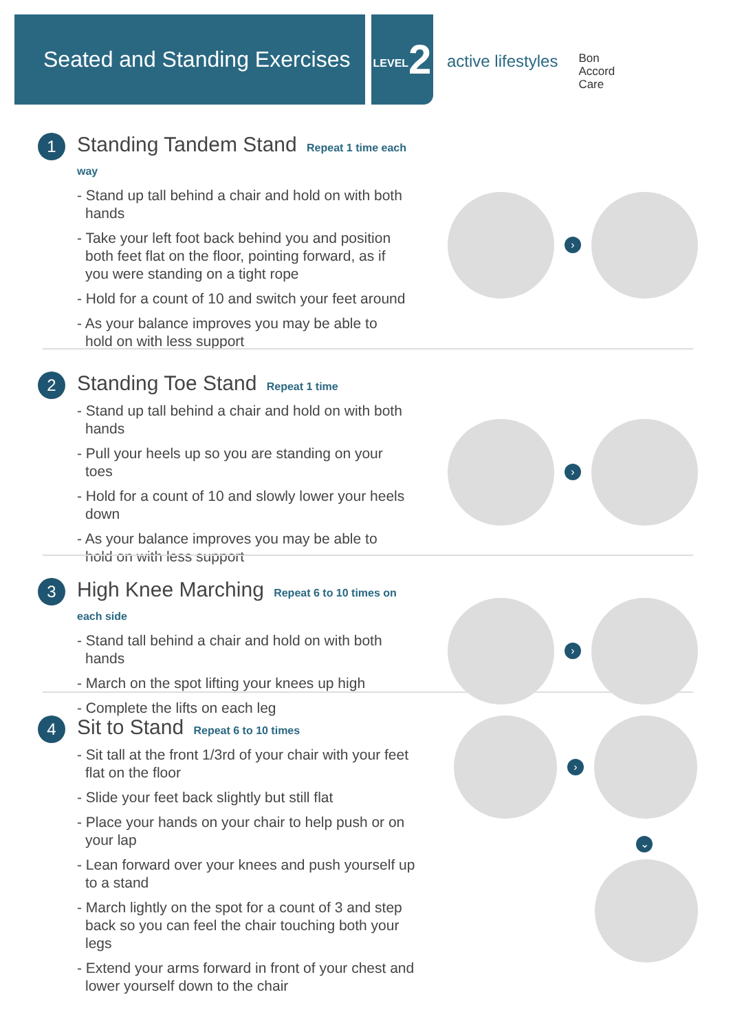Seated and Standing Exercises
LEVEL2
active lifestyles
Bon
Accord
Care
1
Standing Tandem Stand Repeat 1 time each way
- Stand up tall behind a chair and hold on with both hands
- Take your left foot back behind you and position both feet flat on the floor, pointing forward, as if you were standing on a tight rope
- Hold for a count of 10 and switch your feet around
- As your balance improves you may be able to hold on with less support
›
2
Standing Toe Stand Repeat 1 time
- Stand up tall behind a chair and hold on with both hands
- Pull your heels up so you are standing on your toes
- Hold for a count of 10 and slowly lower your heels down
- As your balance improves you may be able to hold on with less support
›
3
High Knee Marching Repeat 6 to 10 times on each side
- Stand tall behind a chair and hold on with both hands
- March on the spot lifting your knees up high
- Complete the lifts on each leg
›
4
Sit to Stand Repeat 6 to 10 times
- Sit tall at the front 1/3rd of your chair with your feet flat on the floor
- Slide your feet back slightly but still flat
- Place your hands on your chair to help push or on your lap
- Lean forward over your knees and push yourself up to a stand
- March lightly on the spot for a count of 3 and step back so you can feel the chair touching both your legs
- Extend your arms forward in front of your chest and lower yourself down to the chair
›
⌄